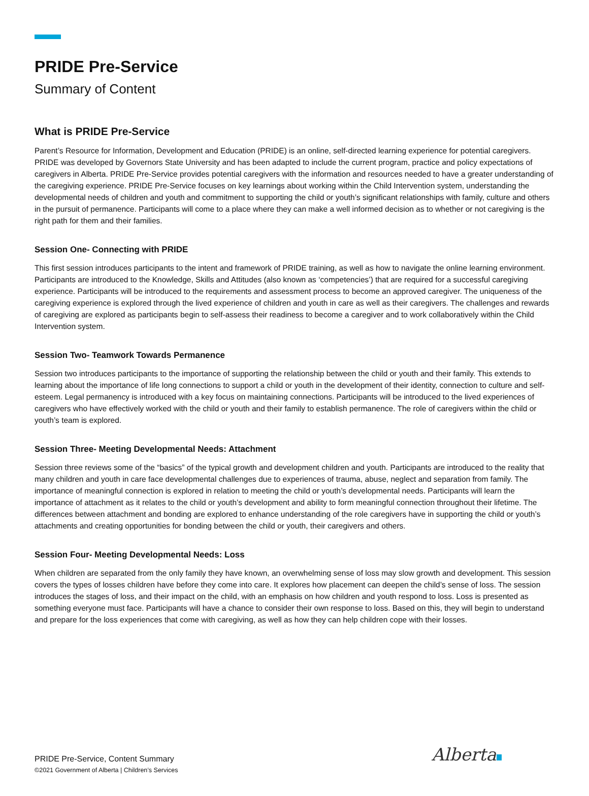PRIDE Pre-Service
Summary of Content
What is PRIDE Pre-Service
Parent’s Resource for Information, Development and Education (PRIDE) is an online, self-directed learning experience for potential caregivers. PRIDE was developed by Governors State University and has been adapted to include the current program, practice and policy expectations of caregivers in Alberta. PRIDE Pre-Service provides potential caregivers with the information and resources needed to have a greater understanding of the caregiving experience. PRIDE Pre-Service focuses on key learnings about working within the Child Intervention system, understanding the developmental needs of children and youth and commitment to supporting the child or youth’s significant relationships with family, culture and others in the pursuit of permanence. Participants will come to a place where they can make a well informed decision as to whether or not caregiving is the right path for them and their families.
Session One- Connecting with PRIDE
This first session introduces participants to the intent and framework of PRIDE training, as well as how to navigate the online learning environment. Participants are introduced to the Knowledge, Skills and Attitudes (also known as ‘competencies’) that are required for a successful caregiving experience. Participants will be introduced to the requirements and assessment process to become an approved caregiver. The uniqueness of the caregiving experience is explored through the lived experience of children and youth in care as well as their caregivers. The challenges and rewards of caregiving are explored as participants begin to self-assess their readiness to become a caregiver and to work collaboratively within the Child Intervention system.
Session Two- Teamwork Towards Permanence
Session two introduces participants to the importance of supporting the relationship between the child or youth and their family. This extends to learning about the importance of life long connections to support a child or youth in the development of their identity, connection to culture and self-esteem. Legal permanency is introduced with a key focus on maintaining connections. Participants will be introduced to the lived experiences of caregivers who have effectively worked with the child or youth and their family to establish permanence. The role of caregivers within the child or youth’s team is explored.
Session Three- Meeting Developmental Needs: Attachment
Session three reviews some of the “basics” of the typical growth and development children and youth. Participants are introduced to the reality that many children and youth in care face developmental challenges due to experiences of trauma, abuse, neglect and separation from family. The importance of meaningful connection is explored in relation to meeting the child or youth’s developmental needs. Participants will learn the importance of attachment as it relates to the child or youth’s development and ability to form meaningful connection throughout their lifetime. The differences between attachment and bonding are explored to enhance understanding of the role caregivers have in supporting the child or youth’s attachments and creating opportunities for bonding between the child or youth, their caregivers and others.
Session Four- Meeting Developmental Needs: Loss
When children are separated from the only family they have known, an overwhelming sense of loss may slow growth and development. This session covers the types of losses children have before they come into care. It explores how placement can deepen the child’s sense of loss. The session introduces the stages of loss, and their impact on the child, with an emphasis on how children and youth respond to loss. Loss is presented as something everyone must face. Participants will have a chance to consider their own response to loss. Based on this, they will begin to understand and prepare for the loss experiences that come with caregiving, as well as how they can help children cope with their losses.
PRIDE Pre-Service, Content Summary
©2021 Government of Alberta | Children’s Services
Alberta